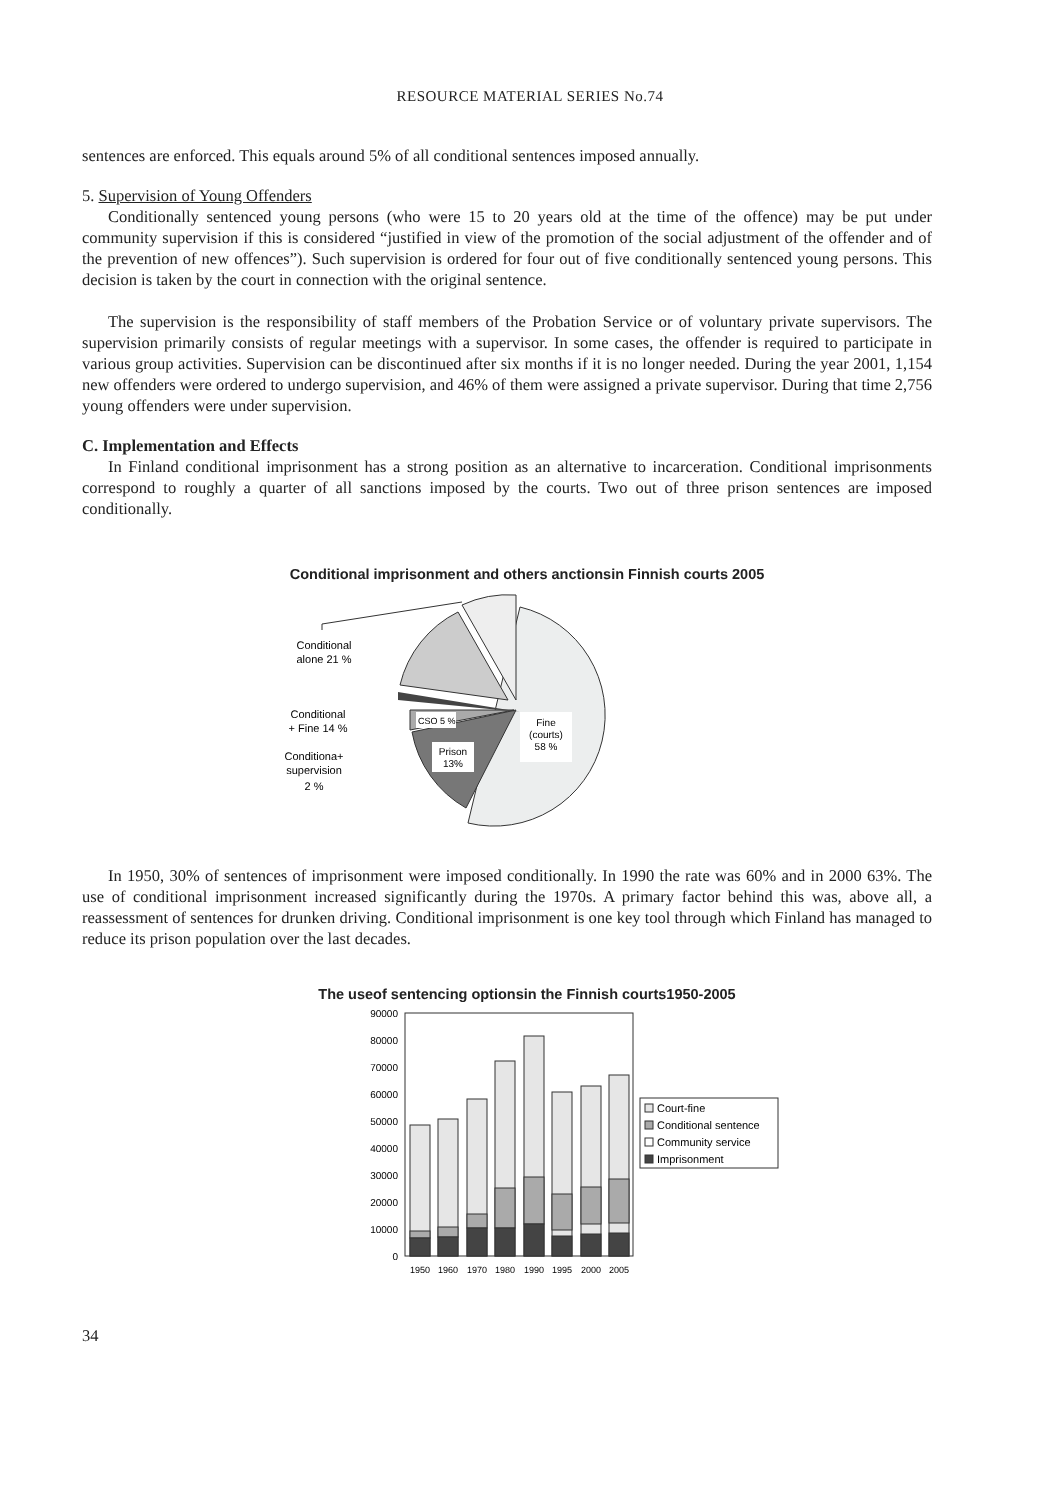RESOURCE MATERIAL SERIES No.74
sentences are enforced. This equals around 5% of all conditional sentences imposed annually.
5. Supervision of Young Offenders
Conditionally sentenced young persons (who were 15 to 20 years old at the time of the offence) may be put under community supervision if this is considered “justified in view of the promotion of the social adjustment of the offender and of the prevention of new offences”). Such supervision is ordered for four out of five conditionally sentenced young persons. This decision is taken by the court in connection with the original sentence.
The supervision is the responsibility of staff members of the Probation Service or of voluntary private supervisors. The supervision primarily consists of regular meetings with a supervisor. In some cases, the offender is required to participate in various group activities. Supervision can be discontinued after six months if it is no longer needed. During the year 2001, 1,154 new offenders were ordered to undergo supervision, and 46% of them were assigned a private supervisor. During that time 2,756 young offenders were under supervision.
C. Implementation and Effects
In Finland conditional imprisonment has a strong position as an alternative to incarceration. Conditional imprisonments correspond to roughly a quarter of all sanctions imposed by the courts. Two out of three prison sentences are imposed conditionally.
Conditional imprisonment and others anctionsin Finnish courts 2005
CSO 5 %
Prison
13%
Fine
(courts)
58 %
Conditional
alone 21 %
Conditional
+ Fine 14 %
Conditiona+
supervision
2 %
In 1950, 30% of sentences of imprisonment were imposed conditionally. In 1990 the rate was 60% and in 2000 63%. The use of conditional imprisonment increased significantly during the 1970s. A primary factor behind this was, above all, a reassessment of sentences for drunken driving. Conditional imprisonment is one key tool through which Finland has managed to reduce its prison population over the last decades.
The useof sentencing optionsin the Finnish courts1950-2005
0
10000
20000
30000
40000
50000
60000
70000
80000
90000
1950
1960
1970
1980
1990
1995
2000
2005
Court-fine
Conditional sentence
Community service
Imprisonment
34